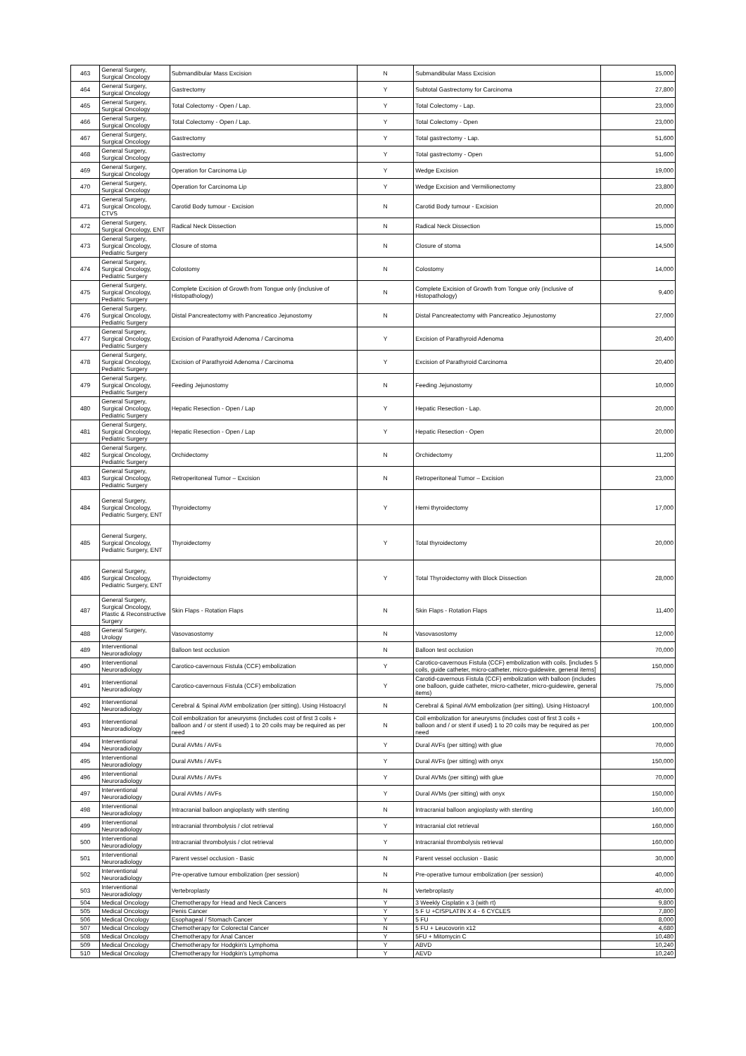| 463 | General Surgery, Surgical Oncology | Submandibular Mass Excision | N | Submandibular Mass Excision | 15,000 |
| 464 | General Surgery, Surgical Oncology | Gastrectomy | Y | Subtotal Gastrectomy for Carcinoma | 27,800 |
| 465 | General Surgery, Surgical Oncology | Total Colectomy - Open / Lap. | Y | Total Colectomy - Lap. | 23,000 |
| 466 | General Surgery, Surgical Oncology | Total Colectomy - Open / Lap. | Y | Total Colectomy - Open | 23,000 |
| 467 | General Surgery, Surgical Oncology | Gastrectomy | Y | Total gastrectomy - Lap. | 51,600 |
| 468 | General Surgery, Surgical Oncology | Gastrectomy | Y | Total gastrectomy - Open | 51,600 |
| 469 | General Surgery, Surgical Oncology | Operation for Carcinoma Lip | Y | Wedge Excision | 19,000 |
| 470 | General Surgery, Surgical Oncology | Operation for Carcinoma Lip | Y | Wedge Excision and Vermilionectomy | 23,800 |
| 471 | General Surgery, Surgical Oncology, CTVS | Carotid Body tumour - Excision | N | Carotid Body tumour - Excision | 20,000 |
| 472 | General Surgery, Surgical Oncology, ENT | Radical Neck Dissection | N | Radical Neck Dissection | 15,000 |
| 473 | General Surgery, Surgical Oncology, Pediatric Surgery | Closure of stoma | N | Closure of stoma | 14,500 |
| 474 | General Surgery, Surgical Oncology, Pediatric Surgery | Colostomy | N | Colostomy | 14,000 |
| 475 | General Surgery, Surgical Oncology, Pediatric Surgery | Complete Excision of Growth from Tongue only (inclusive of Histopathology) | N | Complete Excision of Growth from Tongue only (inclusive of Histopathology) | 9,400 |
| 476 | General Surgery, Surgical Oncology, Pediatric Surgery | Distal Pancreatectomy with Pancreatico Jejunostomy | N | Distal Pancreatectomy with Pancreatico Jejunostomy | 27,000 |
| 477 | General Surgery, Surgical Oncology, Pediatric Surgery | Excision of Parathyroid Adenoma / Carcinoma | Y | Excision of Parathyroid Adenoma | 20,400 |
| 478 | General Surgery, Surgical Oncology, Pediatric Surgery | Excision of Parathyroid Adenoma / Carcinoma | Y | Excision of Parathyroid Carcinoma | 20,400 |
| 479 | General Surgery, Surgical Oncology, Pediatric Surgery | Feeding Jejunostomy | N | Feeding Jejunostomy | 10,000 |
| 480 | General Surgery, Surgical Oncology, Pediatric Surgery | Hepatic Resection - Open / Lap | Y | Hepatic Resection - Lap. | 20,000 |
| 481 | General Surgery, Surgical Oncology, Pediatric Surgery | Hepatic Resection - Open / Lap | Y | Hepatic Resection - Open | 20,000 |
| 482 | General Surgery, Surgical Oncology, Pediatric Surgery | Orchidectomy | N | Orchidectomy | 11,200 |
| 483 | General Surgery, Surgical Oncology, Pediatric Surgery | Retroperitoneal Tumor – Excision | N | Retroperitoneal Tumor – Excision | 23,000 |
| 484 | General Surgery, Surgical Oncology, Pediatric Surgery, ENT | Thyroidectomy | Y | Hemi thyroidectomy | 17,000 |
| 485 | General Surgery, Surgical Oncology, Pediatric Surgery, ENT | Thyroidectomy | Y | Total thyroidectomy | 20,000 |
| 486 | General Surgery, Surgical Oncology, Pediatric Surgery, ENT | Thyroidectomy | Y | Total Thyroidectomy with Block Dissection | 28,000 |
| 487 | General Surgery, Surgical Oncology, Plastic & Reconstructive Surgery | Skin Flaps - Rotation Flaps | N | Skin Flaps - Rotation Flaps | 11,400 |
| 488 | General Surgery, Urology | Vasovasostomy | N | Vasovasostomy | 12,000 |
| 489 | Interventional Neuroradiology | Balloon test occlusion | N | Balloon test occlusion | 70,000 |
| 490 | Interventional Neuroradiology | Carotico-cavernous Fistula (CCF) embolization | Y | Carotico-cavernous Fistula (CCF) embolization with coils. [includes 5 coils, guide catheter, micro-catheter, micro-guidewire, general items] | 150,000 |
| 491 | Interventional Neuroradiology | Carotico-cavernous Fistula (CCF) embolization | Y | Carotid-cavernous Fistula (CCF) embolization with balloon (includes one balloon, guide catheter, micro-catheter, micro-guidewire, general items) | 75,000 |
| 492 | Interventional Neuroradiology | Cerebral & Spinal AVM embolization (per sitting). Using Histoacryl | N | Cerebral & Spinal AVM embolization (per sitting). Using Histoacryl | 100,000 |
| 493 | Interventional Neuroradiology | Coil embolization for aneurysms (includes cost of first 3 coils + balloon and / or stent if used) 1 to 20 coils may be required as per need | N | Coil embolization for aneurysms (includes cost of first 3 coils + balloon and / or stent if used) 1 to 20 coils may be required as per need | 100,000 |
| 494 | Interventional Neuroradiology | Dural AVMs / AVFs | Y | Dural AVFs (per sitting) with glue | 70,000 |
| 495 | Interventional Neuroradiology | Dural AVMs / AVFs | Y | Dural AVFs (per sitting) with onyx | 150,000 |
| 496 | Interventional Neuroradiology | Dural AVMs / AVFs | Y | Dural AVMs (per sitting) with glue | 70,000 |
| 497 | Interventional Neuroradiology | Dural AVMs / AVFs | Y | Dural AVMs (per sitting) with onyx | 150,000 |
| 498 | Interventional Neuroradiology | Intracranial balloon angioplasty with stenting | N | Intracranial balloon angioplasty with stenting | 160,000 |
| 499 | Interventional Neuroradiology | Intracranial thrombolysis / clot retrieval | Y | Intracranial clot retrieval | 160,000 |
| 500 | Interventional Neuroradiology | Intracranial thrombolysis / clot retrieval | Y | Intracranial thrombolysis retrieval | 160,000 |
| 501 | Interventional Neuroradiology | Parent vessel occlusion - Basic | N | Parent vessel occlusion - Basic | 30,000 |
| 502 | Interventional Neuroradiology | Pre-operative tumour embolization (per session) | N | Pre-operative tumour embolization (per session) | 40,000 |
| 503 | Interventional Neuroradiology | Vertebroplasty | N | Vertebroplasty | 40,000 |
| 504 | Medical Oncology | Chemotherapy for Head and Neck Cancers | Y | 3 Weekly Cisplatin x 3 (with rt) | 9,800 |
| 505 | Medical Oncology | Penis Cancer | Y | 5 F U +CISPLATIN X 4 - 6 CYCLES | 7,800 |
| 506 | Medical Oncology | Esophageal / Stomach Cancer | Y | 5 FU | 8,000 |
| 507 | Medical Oncology | Chemotherapy for Colorectal Cancer | N | 5 FU + Leucovorin x12 | 4,680 |
| 508 | Medical Oncology | Chemotherapy for Anal Cancer | Y | 5FU + Mitomycin C | 10,480 |
| 509 | Medical Oncology | Chemotherapy for Hodgkin's Lymphoma | Y | ABVD | 10,240 |
| 510 | Medical Oncology | Chemotherapy for Hodgkin's Lymphoma | Y | AEVD | 10,240 |